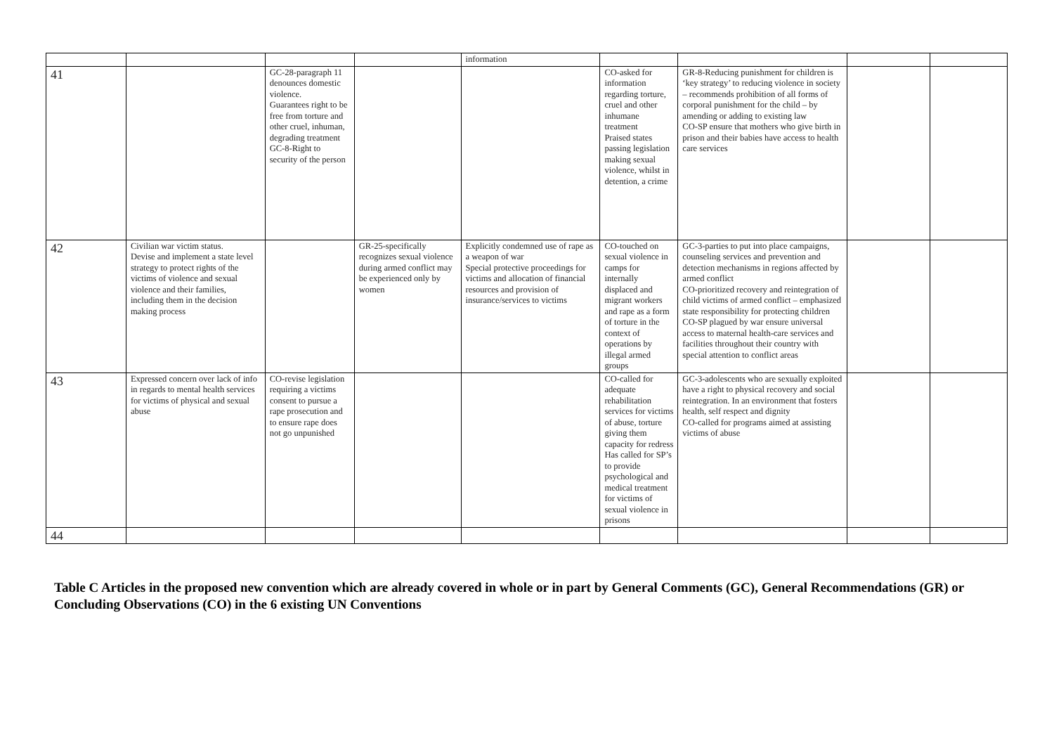| | | | | information | | | | |
| 41 | | GC-28-paragraph 11 denounces domestic violence. Guarantees right to be free from torture and other cruel, inhuman, degrading treatment GC-8-Right to security of the person | | | CO-asked for information regarding torture, cruel and other inhumane treatment Praised states passing legislation making sexual violence, whilst in detention, a crime | GR-8-Reducing punishment for children is ‘key strategy’ to reducing violence in society – recommends prohibition of all forms of corporal punishment for the child – by amending or adding to existing law CO-SP ensure that mothers who give birth in prison and their babies have access to health care services | | |
| 42 | Civilian war victim status. Devise and implement a state level strategy to protect rights of the victims of violence and sexual violence and their families, including them in the decision making process | | GR-25-specifically recognizes sexual violence during armed conflict may be experienced only by women | Explicitly condemned use of rape as a weapon of war Special protective proceedings for victims and allocation of financial resources and provision of insurance/services to victims | CO-touched on sexual violence in camps for internally displaced and migrant workers and rape as a form of torture in the context of operations by illegal armed groups | GC-3-parties to put into place campaigns, counseling services and prevention and detection mechanisms in regions affected by armed conflict CO-prioritized recovery and reintegration of child victims of armed conflict – emphasized state responsibility for protecting children CO-SP plagued by war ensure universal access to maternal health-care services and facilities throughout their country with special attention to conflict areas | | |
| 43 | Expressed concern over lack of info in regards to mental health services for victims of physical and sexual abuse | CO-revise legislation requiring a victims consent to pursue a rape prosecution and to ensure rape does not go unpunished | | | CO-called for adequate rehabilitation services for victims of abuse, torture giving them capacity for redress Has called for SP’s to provide psychological and medical treatment for victims of sexual violence in prisons | GC-3-adolescents who are sexually exploited have a right to physical recovery and social reintegration. In an environment that fosters health, self respect and dignity CO-called for programs aimed at assisting victims of abuse | | |
| 44 | | | | | | | | |
Table C Articles in the proposed new convention which are already covered in whole or in part by General Comments (GC), General Recommendations (GR) or Concluding Observations (CO) in the 6 existing UN Conventions